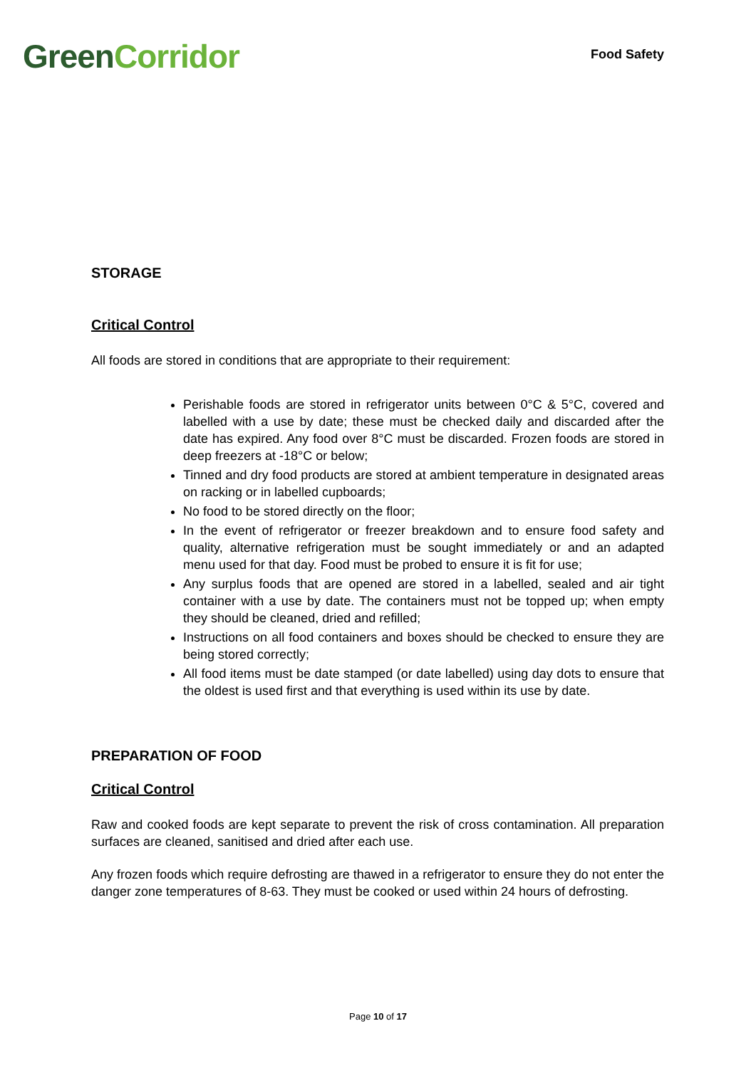GreenCorridor
Food Safety
STORAGE
Critical Control
All foods are stored in conditions that are appropriate to their requirement:
Perishable foods are stored in refrigerator units between 0°C & 5°C, covered and labelled with a use by date; these must be checked daily and discarded after the date has expired. Any food over 8°C must be discarded. Frozen foods are stored in deep freezers at -18°C or below;
Tinned and dry food products are stored at ambient temperature in designated areas on racking or in labelled cupboards;
No food to be stored directly on the floor;
In the event of refrigerator or freezer breakdown and to ensure food safety and quality, alternative refrigeration must be sought immediately or and an adapted menu used for that day. Food must be probed to ensure it is fit for use;
Any surplus foods that are opened are stored in a labelled, sealed and air tight container with a use by date. The containers must not be topped up; when empty they should be cleaned, dried and refilled;
Instructions on all food containers and boxes should be checked to ensure they are being stored correctly;
All food items must be date stamped (or date labelled) using day dots to ensure that the oldest is used first and that everything is used within its use by date.
PREPARATION OF FOOD
Critical Control
Raw and cooked foods are kept separate to prevent the risk of cross contamination. All preparation surfaces are cleaned, sanitised and dried after each use.
Any frozen foods which require defrosting are thawed in a refrigerator to ensure they do not enter the danger zone temperatures of 8-63. They must be cooked or used within 24 hours of defrosting.
Page 10 of 17